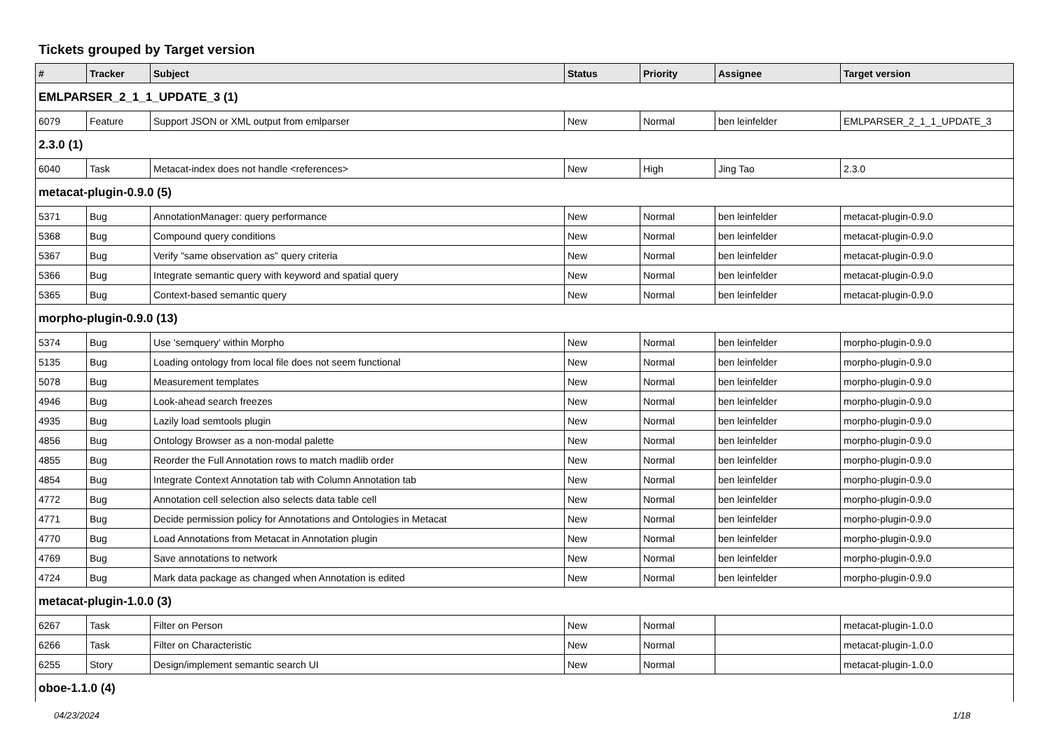Tickets grouped by Target version
| # | Tracker | Subject | Status | Priority | Assignee | Target version |
| --- | --- | --- | --- | --- | --- | --- |
| EMLPARSER_2_1_1_UPDATE_3 (1) | | | | | | |
| 6079 | Feature | Support JSON or XML output from emlparser | New | Normal | ben leinfelder | EMLPARSER_2_1_1_UPDATE_3 |
| 2.3.0 (1) | | | | | | |
| 6040 | Task | Metacat-index does not handle <references> | New | High | Jing Tao | 2.3.0 |
| metacat-plugin-0.9.0 (5) | | | | | | |
| 5371 | Bug | AnnotationManager: query performance | New | Normal | ben leinfelder | metacat-plugin-0.9.0 |
| 5368 | Bug | Compound query conditions | New | Normal | ben leinfelder | metacat-plugin-0.9.0 |
| 5367 | Bug | Verify "same observation as" query criteria | New | Normal | ben leinfelder | metacat-plugin-0.9.0 |
| 5366 | Bug | Integrate semantic query with keyword and spatial query | New | Normal | ben leinfelder | metacat-plugin-0.9.0 |
| 5365 | Bug | Context-based semantic query | New | Normal | ben leinfelder | metacat-plugin-0.9.0 |
| morpho-plugin-0.9.0 (13) | | | | | | |
| 5374 | Bug | Use 'semquery' within Morpho | New | Normal | ben leinfelder | morpho-plugin-0.9.0 |
| 5135 | Bug | Loading ontology from local file does not seem functional | New | Normal | ben leinfelder | morpho-plugin-0.9.0 |
| 5078 | Bug | Measurement templates | New | Normal | ben leinfelder | morpho-plugin-0.9.0 |
| 4946 | Bug | Look-ahead search freezes | New | Normal | ben leinfelder | morpho-plugin-0.9.0 |
| 4935 | Bug | Lazily load semtools plugin | New | Normal | ben leinfelder | morpho-plugin-0.9.0 |
| 4856 | Bug | Ontology Browser as a non-modal palette | New | Normal | ben leinfelder | morpho-plugin-0.9.0 |
| 4855 | Bug | Reorder the Full Annotation rows to match madlib order | New | Normal | ben leinfelder | morpho-plugin-0.9.0 |
| 4854 | Bug | Integrate Context Annotation tab with Column Annotation tab | New | Normal | ben leinfelder | morpho-plugin-0.9.0 |
| 4772 | Bug | Annotation cell selection also selects data table cell | New | Normal | ben leinfelder | morpho-plugin-0.9.0 |
| 4771 | Bug | Decide permission policy for Annotations and Ontologies in Metacat | New | Normal | ben leinfelder | morpho-plugin-0.9.0 |
| 4770 | Bug | Load Annotations from Metacat in Annotation plugin | New | Normal | ben leinfelder | morpho-plugin-0.9.0 |
| 4769 | Bug | Save annotations to network | New | Normal | ben leinfelder | morpho-plugin-0.9.0 |
| 4724 | Bug | Mark data package as changed when Annotation is edited | New | Normal | ben leinfelder | morpho-plugin-0.9.0 |
| metacat-plugin-1.0.0 (3) | | | | | | |
| 6267 | Task | Filter on Person | New | Normal | | metacat-plugin-1.0.0 |
| 6266 | Task | Filter on Characteristic | New | Normal | | metacat-plugin-1.0.0 |
| 6255 | Story | Design/implement semantic search UI | New | Normal | | metacat-plugin-1.0.0 |
| oboe-1.1.0 (4) | | | | | | |
04/23/2024 1/18